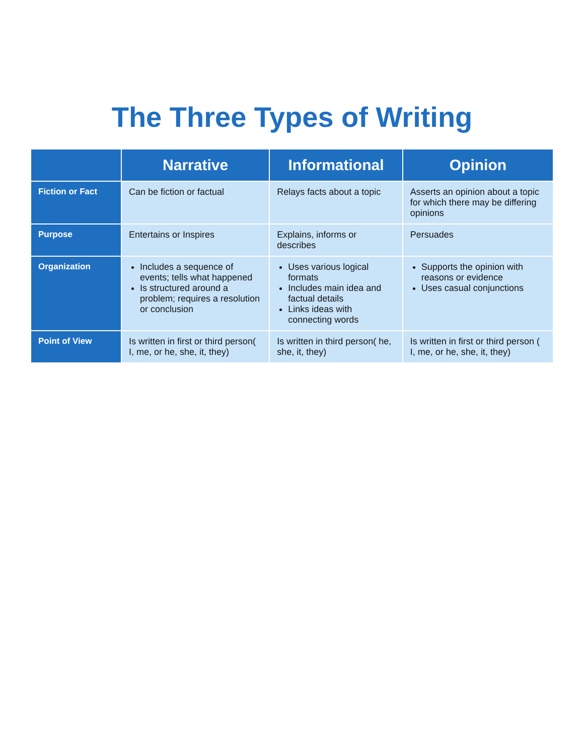The Three Types of Writing
| | Narrative | Informational | Opinion |
| --- | --- | --- | --- |
| Fiction or Fact | Can be fiction or factual | Relays facts about a topic | Asserts an opinion about a topic for which there may be differing opinions |
| Purpose | Entertains or Inspires | Explains, informs or describes | Persuades |
| Organization | Includes a sequence of events; tells what happened Is structured around a problem; requires a resolution or conclusion | Uses various logical formats Includes main idea and factual details Links ideas with connecting words | Supports the opinion with reasons or evidence Uses casual conjunctions |
| Point of View | Is written in first or third person( I, me, or he, she, it, they) | Is written in third person( he, she, it, they) | Is written in first or third person ( I, me, or he, she, it, they) |